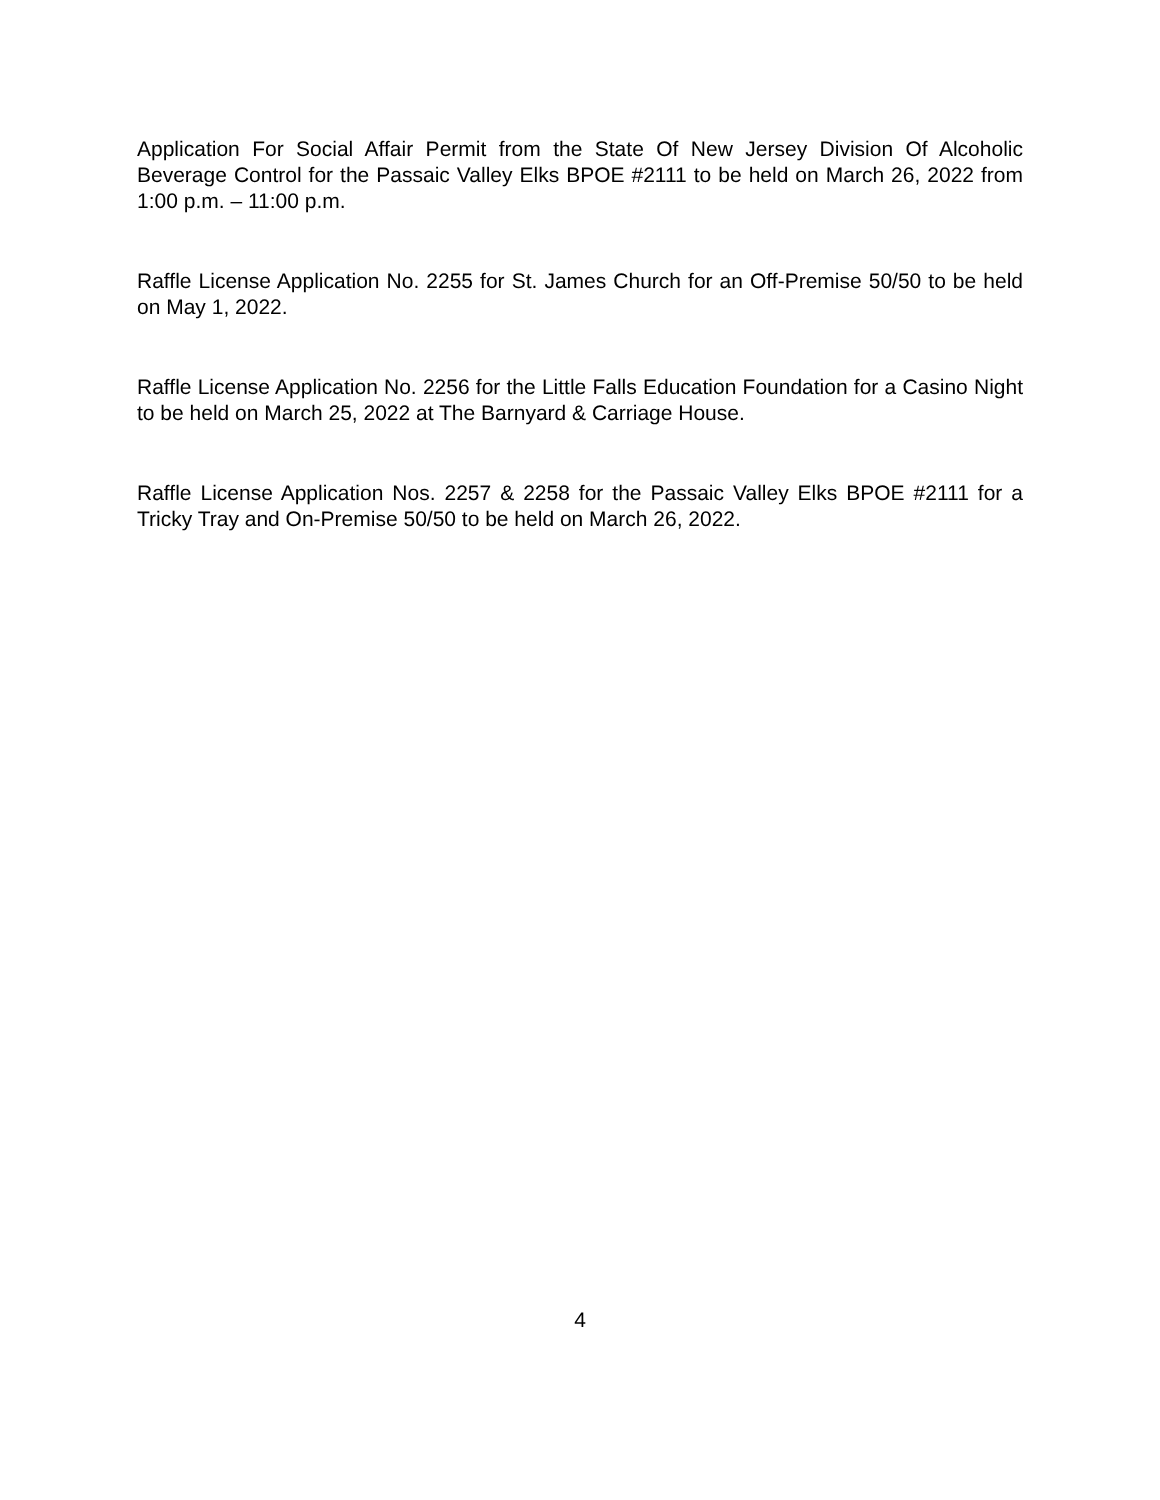Application For Social Affair Permit from the State Of New Jersey Division Of Alcoholic Beverage Control for the Passaic Valley Elks BPOE #2111 to be held on March 26, 2022 from 1:00 p.m. – 11:00 p.m.
Raffle License Application No. 2255 for St. James Church for an Off-Premise 50/50 to be held on May 1, 2022.
Raffle License Application No. 2256 for the Little Falls Education Foundation for a Casino Night to be held on March 25, 2022 at The Barnyard & Carriage House.
Raffle License Application Nos. 2257 & 2258 for the Passaic Valley Elks BPOE #2111 for a Tricky Tray and On-Premise 50/50 to be held on March 26, 2022.
4